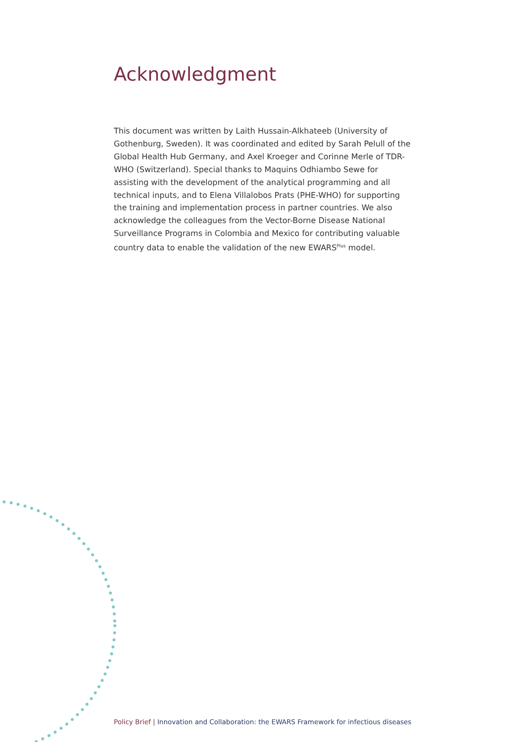Acknowledgment
This document was written by Laith Hussain-Alkhateeb (University of Gothenburg, Sweden). It was coordinated and edited by Sarah Pelull of the Global Health Hub Germany, and Axel Kroeger and Corinne Merle of TDR-WHO (Switzerland). Special thanks to Maquins Odhiambo Sewe for assisting with the development of the analytical programming and all technical inputs, and to Elena Villalobos Prats (PHE-WHO) for supporting the training and implementation process in partner countries. We also acknowledge the colleagues from the Vector-Borne Disease National Surveillance Programs in Colombia and Mexico for contributing valuable country data to enable the validation of the new EWARS<sup>Plus</sup> model.
Policy Brief | Innovation and Collaboration: the EWARS Framework for infectious diseases